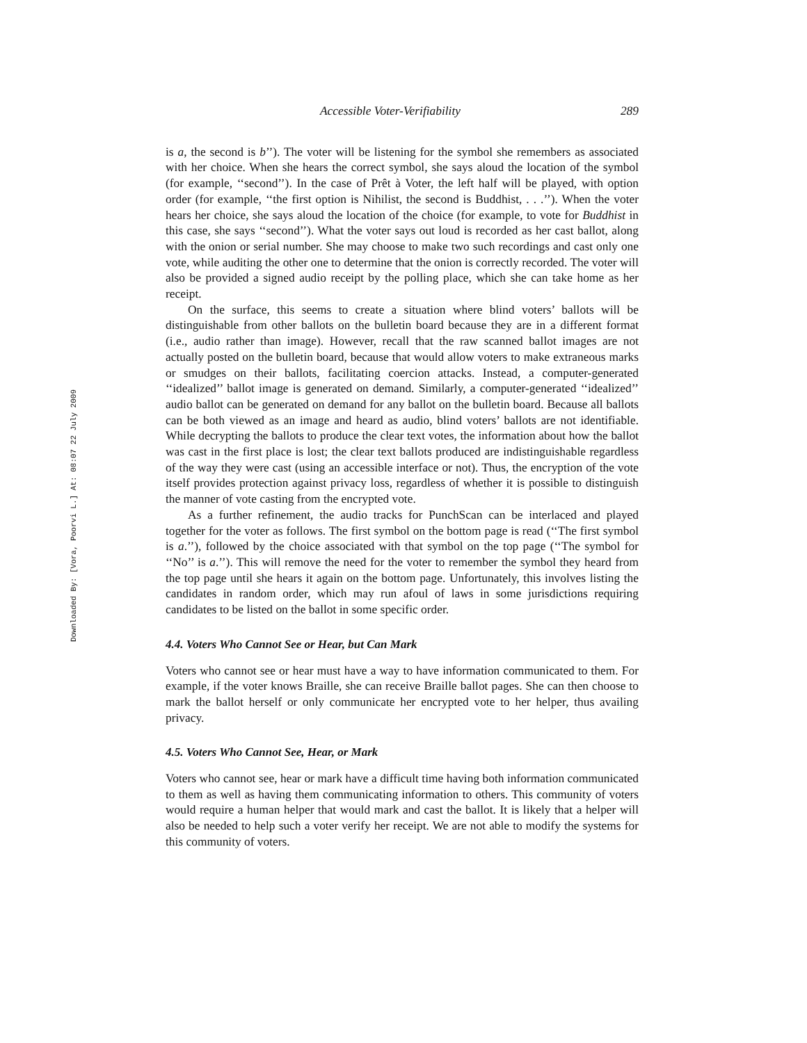Downloaded By: [Vora, Poorvi L.] At: 08:07 22 July 2009
Accessible Voter-Verifiability 289
is a, the second is b’’). The voter will be listening for the symbol she remembers as associated with her choice. When she hears the correct symbol, she says aloud the location of the symbol (for example, ‘‘second’’). In the case of Prêt à Voter, the left half will be played, with option order (for example, ‘‘the first option is Nihilist, the second is Buddhist, . . .’’). When the voter hears her choice, she says aloud the location of the choice (for example, to vote for Buddhist in this case, she says ‘‘second’’). What the voter says out loud is recorded as her cast ballot, along with the onion or serial number. She may choose to make two such recordings and cast only one vote, while auditing the other one to determine that the onion is correctly recorded. The voter will also be provided a signed audio receipt by the polling place, which she can take home as her receipt.
On the surface, this seems to create a situation where blind voters’ ballots will be distinguishable from other ballots on the bulletin board because they are in a different format (i.e., audio rather than image). However, recall that the raw scanned ballot images are not actually posted on the bulletin board, because that would allow voters to make extraneous marks or smudges on their ballots, facilitating coercion attacks. Instead, a computer-generated ‘‘idealized’’ ballot image is generated on demand. Similarly, a computer-generated ‘‘idealized’’ audio ballot can be generated on demand for any ballot on the bulletin board. Because all ballots can be both viewed as an image and heard as audio, blind voters’ ballots are not identifiable. While decrypting the ballots to produce the clear text votes, the information about how the ballot was cast in the first place is lost; the clear text ballots produced are indistinguishable regardless of the way they were cast (using an accessible interface or not). Thus, the encryption of the vote itself provides protection against privacy loss, regardless of whether it is possible to distinguish the manner of vote casting from the encrypted vote.
As a further refinement, the audio tracks for PunchScan can be interlaced and played together for the voter as follows. The first symbol on the bottom page is read (‘‘The first symbol is a.’’), followed by the choice associated with that symbol on the top page (‘‘The symbol for ‘‘No’’ is a.’’). This will remove the need for the voter to remember the symbol they heard from the top page until she hears it again on the bottom page. Unfortunately, this involves listing the candidates in random order, which may run afoul of laws in some jurisdictions requiring candidates to be listed on the ballot in some specific order.
4.4. Voters Who Cannot See or Hear, but Can Mark
Voters who cannot see or hear must have a way to have information communicated to them. For example, if the voter knows Braille, she can receive Braille ballot pages. She can then choose to mark the ballot herself or only communicate her encrypted vote to her helper, thus availing privacy.
4.5. Voters Who Cannot See, Hear, or Mark
Voters who cannot see, hear or mark have a difficult time having both information communicated to them as well as having them communicating information to others. This community of voters would require a human helper that would mark and cast the ballot. It is likely that a helper will also be needed to help such a voter verify her receipt. We are not able to modify the systems for this community of voters.